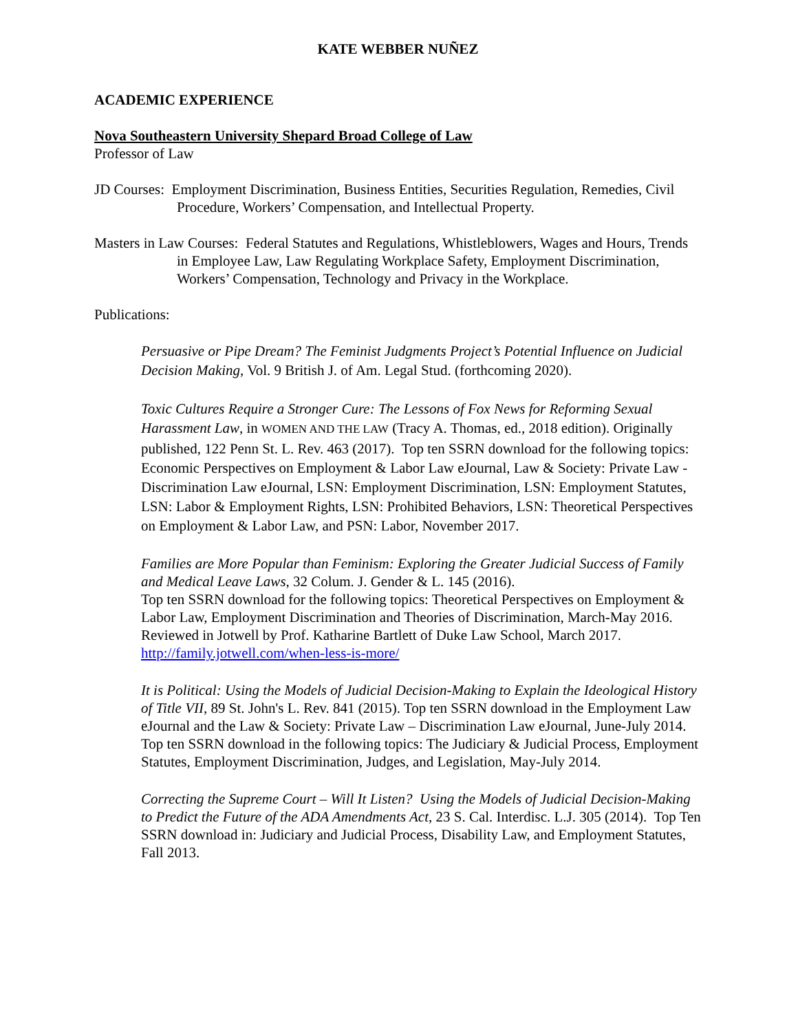KATE WEBBER NUÑEZ
ACADEMIC EXPERIENCE
Nova Southeastern University Shepard Broad College of Law
Professor of Law
JD Courses: Employment Discrimination, Business Entities, Securities Regulation, Remedies, Civil Procedure, Workers’ Compensation, and Intellectual Property.
Masters in Law Courses: Federal Statutes and Regulations, Whistleblowers, Wages and Hours, Trends in Employee Law, Law Regulating Workplace Safety, Employment Discrimination, Workers’ Compensation, Technology and Privacy in the Workplace.
Publications:
Persuasive or Pipe Dream? The Feminist Judgments Project’s Potential Influence on Judicial Decision Making, Vol. 9 British J. of Am. Legal Stud. (forthcoming 2020).
Toxic Cultures Require a Stronger Cure: The Lessons of Fox News for Reforming Sexual Harassment Law, in WOMEN AND THE LAW (Tracy A. Thomas, ed., 2018 edition). Originally published, 122 Penn St. L. Rev. 463 (2017). Top ten SSRN download for the following topics: Economic Perspectives on Employment & Labor Law eJournal, Law & Society: Private Law - Discrimination Law eJournal, LSN: Employment Discrimination, LSN: Employment Statutes, LSN: Labor & Employment Rights, LSN: Prohibited Behaviors, LSN: Theoretical Perspectives on Employment & Labor Law, and PSN: Labor, November 2017.
Families are More Popular than Feminism: Exploring the Greater Judicial Success of Family and Medical Leave Laws, 32 Colum. J. Gender & L. 145 (2016).
Top ten SSRN download for the following topics: Theoretical Perspectives on Employment & Labor Law, Employment Discrimination and Theories of Discrimination, March-May 2016. Reviewed in Jotwell by Prof. Katharine Bartlett of Duke Law School, March 2017. http://family.jotwell.com/when-less-is-more/
It is Political: Using the Models of Judicial Decision-Making to Explain the Ideological History of Title VII, 89 St. John's L. Rev. 841 (2015). Top ten SSRN download in the Employment Law eJournal and the Law & Society: Private Law – Discrimination Law eJournal, June-July 2014. Top ten SSRN download in the following topics: The Judiciary & Judicial Process, Employment Statutes, Employment Discrimination, Judges, and Legislation, May-July 2014.
Correcting the Supreme Court – Will It Listen? Using the Models of Judicial Decision-Making to Predict the Future of the ADA Amendments Act, 23 S. Cal. Interdisc. L.J. 305 (2014). Top Ten SSRN download in: Judiciary and Judicial Process, Disability Law, and Employment Statutes, Fall 2013.